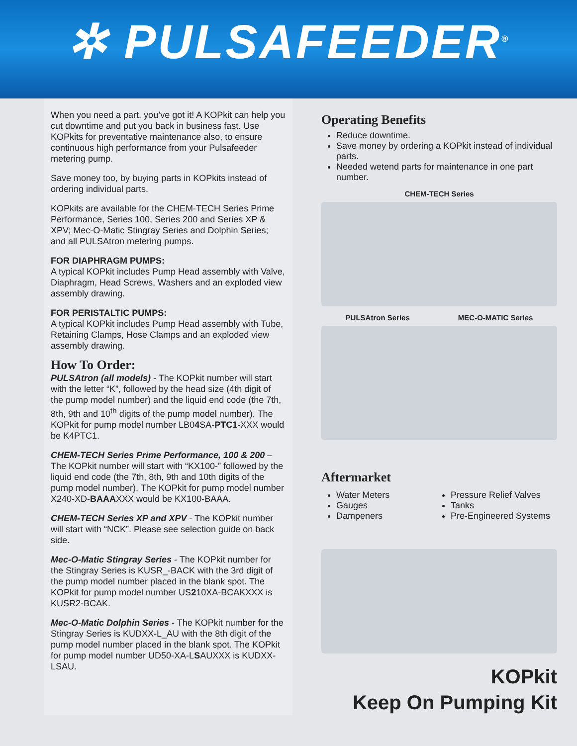✲ PULSAFEEDER<sup>®</sup>
When you need a part, you’ve got it! A KOPkit can help you cut downtime and put you back in business fast. Use KOPkits for preventative maintenance also, to ensure continuous high performance from your Pulsafeeder metering pump.
Save money too, by buying parts in KOPkits instead of ordering individual parts.
KOPkits are available for the CHEM-TECH Series Prime Performance, Series 100, Series 200 and Series XP & XPV; Mec-O-Matic Stingray Series and Dolphin Series; and all PULSAtron metering pumps.
FOR DIAPHRAGM PUMPS:
A typical KOPkit includes Pump Head assembly with Valve, Diaphragm, Head Screws, Washers and an exploded view assembly drawing.
FOR PERISTALTIC PUMPS:
A typical KOPkit includes Pump Head assembly with Tube, Retaining Clamps, Hose Clamps and an exploded view assembly drawing.
How To Order:
PULSAtron (all models) - The KOPkit number will start with the letter “K”, followed by the head size (4th digit of the pump model number) and the liquid end code (the 7th, 8th, 9th and 10<sup>th</sup> digits of the pump model number). The KOPkit for pump model number LB04 SA-PTC1-XXX would be K4PTC1.
CHEM-TECH Series Prime Performance, 100 & 200 – The KOPkit number will start with “KX100-” followed by the liquid end code (the 7th, 8th, 9th and 10th digits of the pump model number). The KOPkit for pump model number X240-XD-BAAAXXX would be KX100-BAAA.
CHEM-TECH Series XP and XPV - The KOPkit number will start with “NCK”. Please see selection guide on back side.
Mec-O-Matic Stingray Series - The KOPkit number for the Stingray Series is KUSR_-BACK with the 3rd digit of the pump model number placed in the blank spot. The KOPkit for pump model number US210XA-BCAKXXX is KUSR2-BCAK.
Mec-O-Matic Dolphin Series - The KOPkit number for the Stingray Series is KUDXX-L_AU with the 8th digit of the pump model number placed in the blank spot. The KOPkit for pump model number UD50-XA-LSAUXXX is KUDXX-LSAU.
Operating Benefits
Reduce downtime.
Save money by ordering a KOPkit instead of individual parts.
Needed wetend parts for maintenance in one part number.
CHEM-TECH Series
PULSAtron Series MEC-O-MATIC Series
Aftermarket
Water Meters
Gauges
Dampeners
Pressure Relief Valves
Tanks
Pre-Engineered Systems
KOPkit
Keep On Pumping Kit